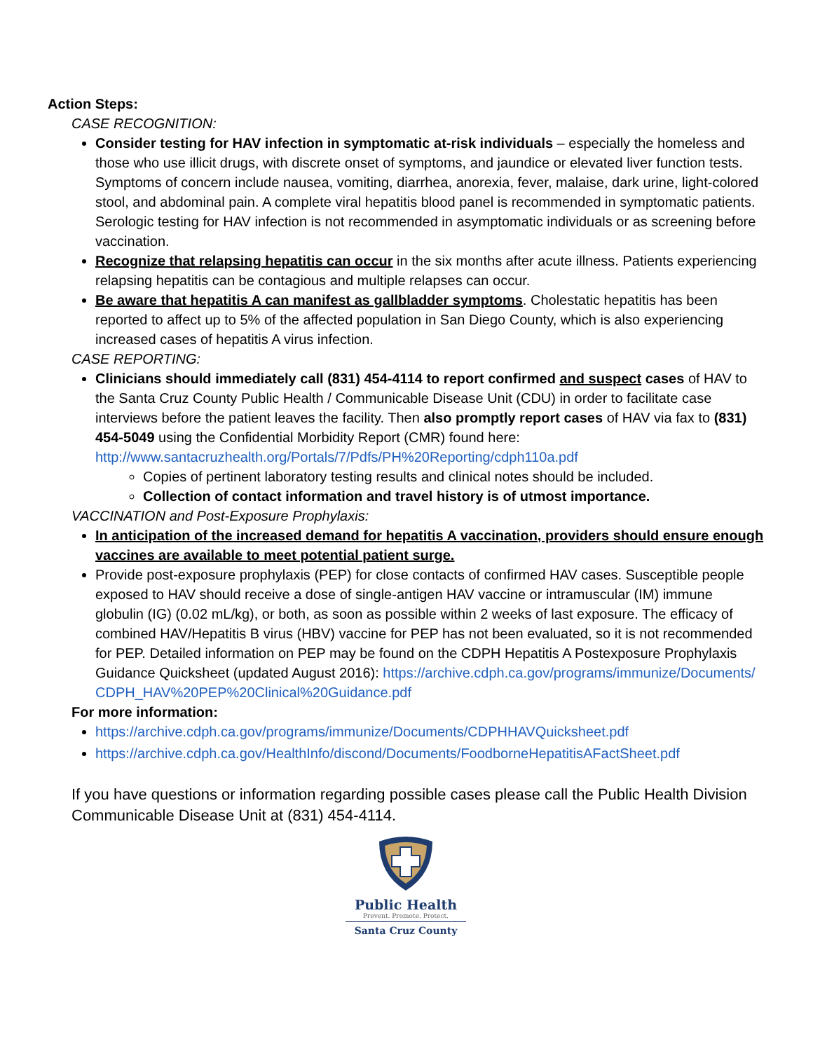Action Steps:
CASE RECOGNITION:
Consider testing for HAV infection in symptomatic at-risk individuals – especially the homeless and those who use illicit drugs, with discrete onset of symptoms, and jaundice or elevated liver function tests. Symptoms of concern include nausea, vomiting, diarrhea, anorexia, fever, malaise, dark urine, light-colored stool, and abdominal pain. A complete viral hepatitis blood panel is recommended in symptomatic patients. Serologic testing for HAV infection is not recommended in asymptomatic individuals or as screening before vaccination.
Recognize that relapsing hepatitis can occur in the six months after acute illness. Patients experiencing relapsing hepatitis can be contagious and multiple relapses can occur.
Be aware that hepatitis A can manifest as gallbladder symptoms. Cholestatic hepatitis has been reported to affect up to 5% of the affected population in San Diego County, which is also experiencing increased cases of hepatitis A virus infection.
CASE REPORTING:
Clinicians should immediately call (831) 454-4114 to report confirmed and suspect cases of HAV to the Santa Cruz County Public Health / Communicable Disease Unit (CDU) in order to facilitate case interviews before the patient leaves the facility. Then also promptly report cases of HAV via fax to (831) 454-5049 using the Confidential Morbidity Report (CMR) found here: http://www.santacruzhealth.org/Portals/7/Pdfs/PH%20Reporting/cdph110a.pdf
Copies of pertinent laboratory testing results and clinical notes should be included.
Collection of contact information and travel history is of utmost importance.
VACCINATION and Post-Exposure Prophylaxis:
In anticipation of the increased demand for hepatitis A vaccination, providers should ensure enough vaccines are available to meet potential patient surge.
Provide post-exposure prophylaxis (PEP) for close contacts of confirmed HAV cases. Susceptible people exposed to HAV should receive a dose of single-antigen HAV vaccine or intramuscular (IM) immune globulin (IG) (0.02 mL/kg), or both, as soon as possible within 2 weeks of last exposure. The efficacy of combined HAV/Hepatitis B virus (HBV) vaccine for PEP has not been evaluated, so it is not recommended for PEP. Detailed information on PEP may be found on the CDPH Hepatitis A Postexposure Prophylaxis Guidance Quicksheet (updated August 2016): https://archive.cdph.ca.gov/programs/immunize/Documents/CDPH_HAV%20PEP%20Clinical%20Guidance.pdf
For more information:
https://archive.cdph.ca.gov/programs/immunize/Documents/CDPHHAVQuicksheet.pdf
https://archive.cdph.ca.gov/HealthInfo/discond/Documents/FoodborneHepatitisAFactSheet.pdf
If you have questions or information regarding possible cases please call the Public Health Division Communicable Disease Unit at (831) 454-4114.
Public Health
Prevent. Promote. Protect.
Santa Cruz County